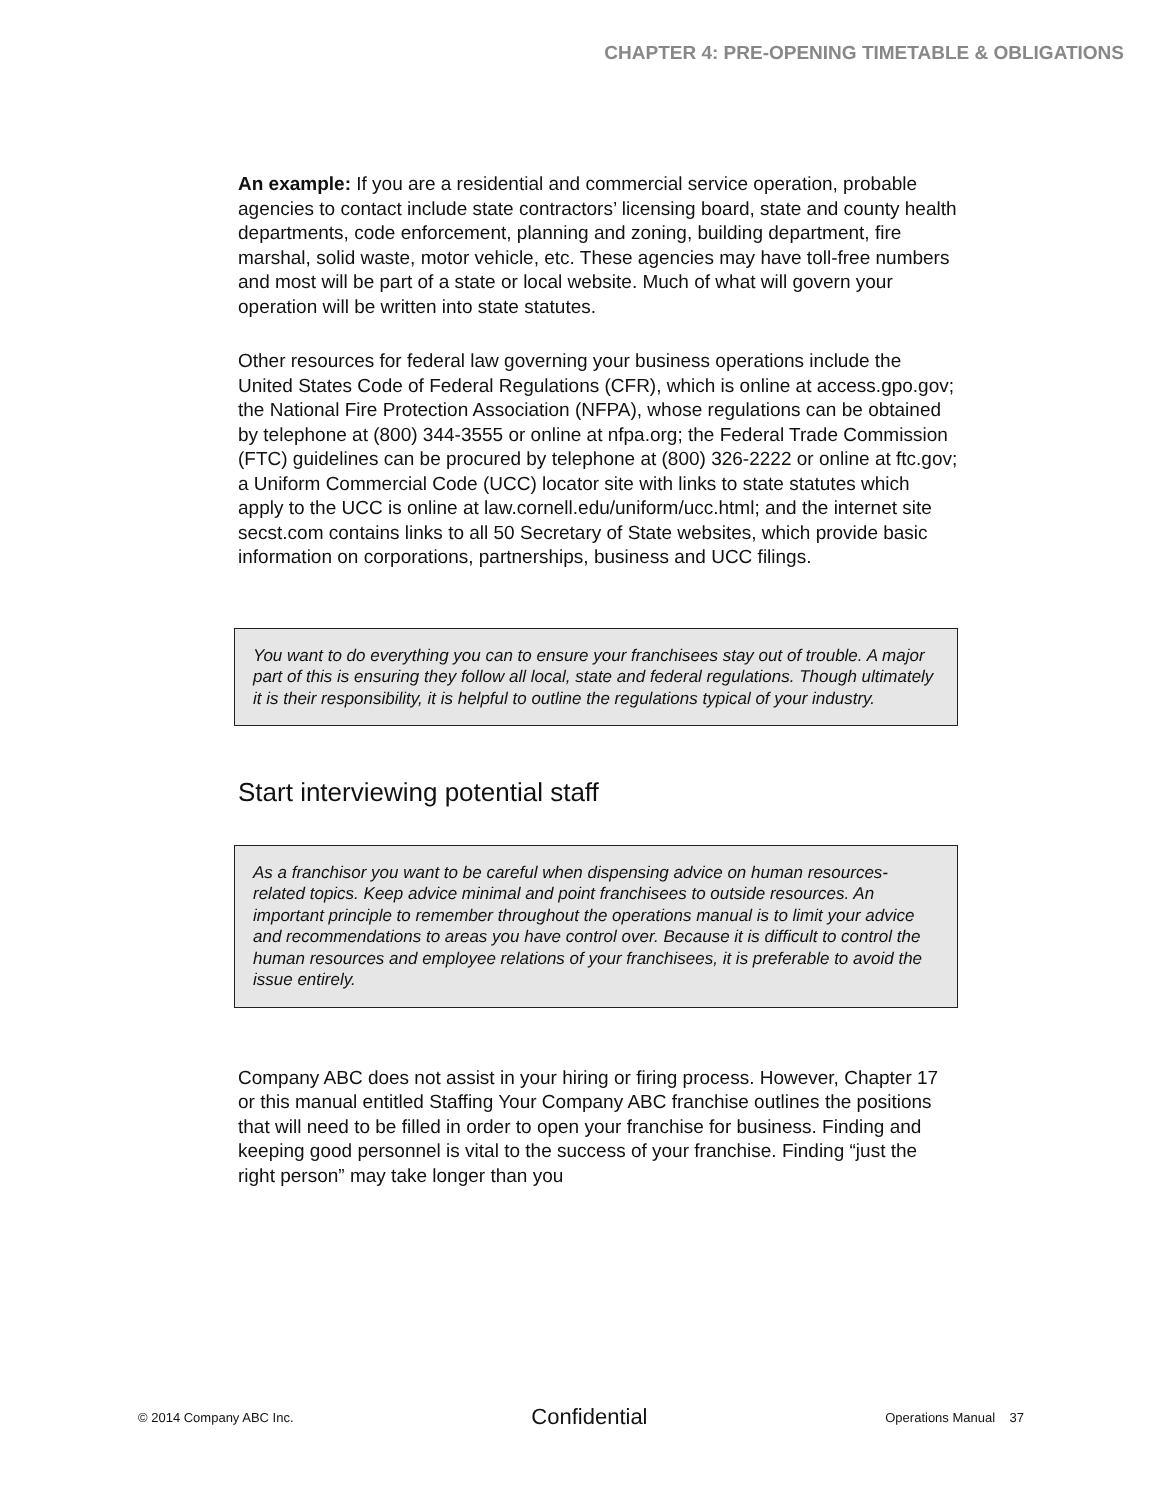CHAPTER 4: PRE-OPENING TIMETABLE & OBLIGATIONS
An example: If you are a residential and commercial service operation, probable agencies to contact include state contractors’ licensing board, state and county health departments, code enforcement, planning and zoning, building department, fire marshal, solid waste, motor vehicle, etc. These agencies may have toll-free numbers and most will be part of a state or local website. Much of what will govern your operation will be written into state statutes.
Other resources for federal law governing your business operations include the United States Code of Federal Regulations (CFR), which is online at access.gpo.gov; the National Fire Protection Association (NFPA), whose regulations can be obtained by telephone at (800) 344-3555 or online at nfpa.org; the Federal Trade Commission (FTC) guidelines can be procured by telephone at (800) 326-2222 or online at ftc.gov; a Uniform Commercial Code (UCC) locator site with links to state statutes which apply to the UCC is online at law.cornell.edu/uniform/ucc.html; and the internet site secst.com contains links to all 50 Secretary of State websites, which provide basic information on corporations, partnerships, business and UCC filings.
You want to do everything you can to ensure your franchisees stay out of trouble. A major part of this is ensuring they follow all local, state and federal regulations. Though ultimately it is their responsibility, it is helpful to outline the regulations typical of your industry.
Start interviewing potential staff
As a franchisor you want to be careful when dispensing advice on human resources-related topics. Keep advice minimal and point franchisees to outside resources. An important principle to remember throughout the operations manual is to limit your advice and recommendations to areas you have control over. Because it is difficult to control the human resources and employee relations of your franchisees, it is preferable to avoid the issue entirely.
Company ABC does not assist in your hiring or firing process. However, Chapter 17 or this manual entitled Staffing Your Company ABC franchise outlines the positions that will need to be filled in order to open your franchise for business. Finding and keeping good personnel is vital to the success of your franchise. Finding “just the right person” may take longer than you
© 2014 Company ABC Inc. Confidential Operations Manual 37